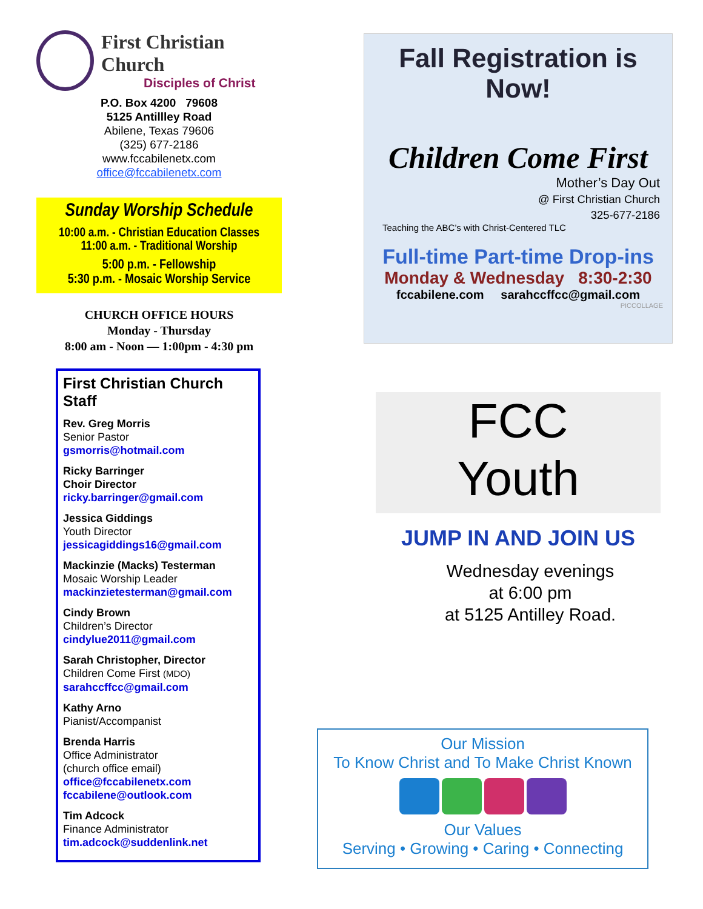First Christian Church
Disciples of Christ
P.O. Box 4200 79608
5125 Antillley Road
Abilene, Texas 79606
(325) 677-2186
www.fccabilenetx.com
office@fccabilenetx.com
Sunday Worship Schedule
10:00 a.m. - Christian Education Classes
11:00 a.m. - Traditional Worship
5:00 p.m. - Fellowship
5:30 p.m. - Mosaic Worship Service
CHURCH OFFICE HOURS
Monday - Thursday
8:00 am - Noon — 1:00pm - 4:30 pm
First Christian Church Staff
Rev. Greg Morris
Senior Pastor
gsmorris@hotmail.com
Ricky Barringer
Choir Director
ricky.barringer@gmail.com
Jessica Giddings
Youth Director
jessicagiddings16@gmail.com
Mackinzie (Macks) Testerman
Mosaic Worship Leader
mackinzietesterman@gmail.com
Cindy Brown
Children’s Director
cindylue2011@gmail.com
Sarah Christopher, Director
Children Come First (MDO)
sarahccffcc@gmail.com
Kathy Arno
Pianist/Accompanist
Brenda Harris
Office Administrator
(church office email)
office@fccabilenetx.com
fccabilene@outlook.com
Tim Adcock
Finance Administrator
tim.adcock@suddenlink.net
Fall Registration is Now!
Children Come First
Mother’s Day Out
@ First Christian Church
325-677-2186
Teaching the ABC’s with Christ-Centered TLC
Full-time Part-time Drop-ins
Monday & Wednesday 8:30-2:30
fccabilene.com sarahccffcc@gmail.com
PICCOLLAGE
FCC
Youth
JUMP IN AND JOIN US
Wednesday evenings
at 6:00 pm
at 5125 Antilley Road.
Our Mission
To Know Christ and To Make Christ Known
Our Values
Serving • Growing • Caring • Connecting